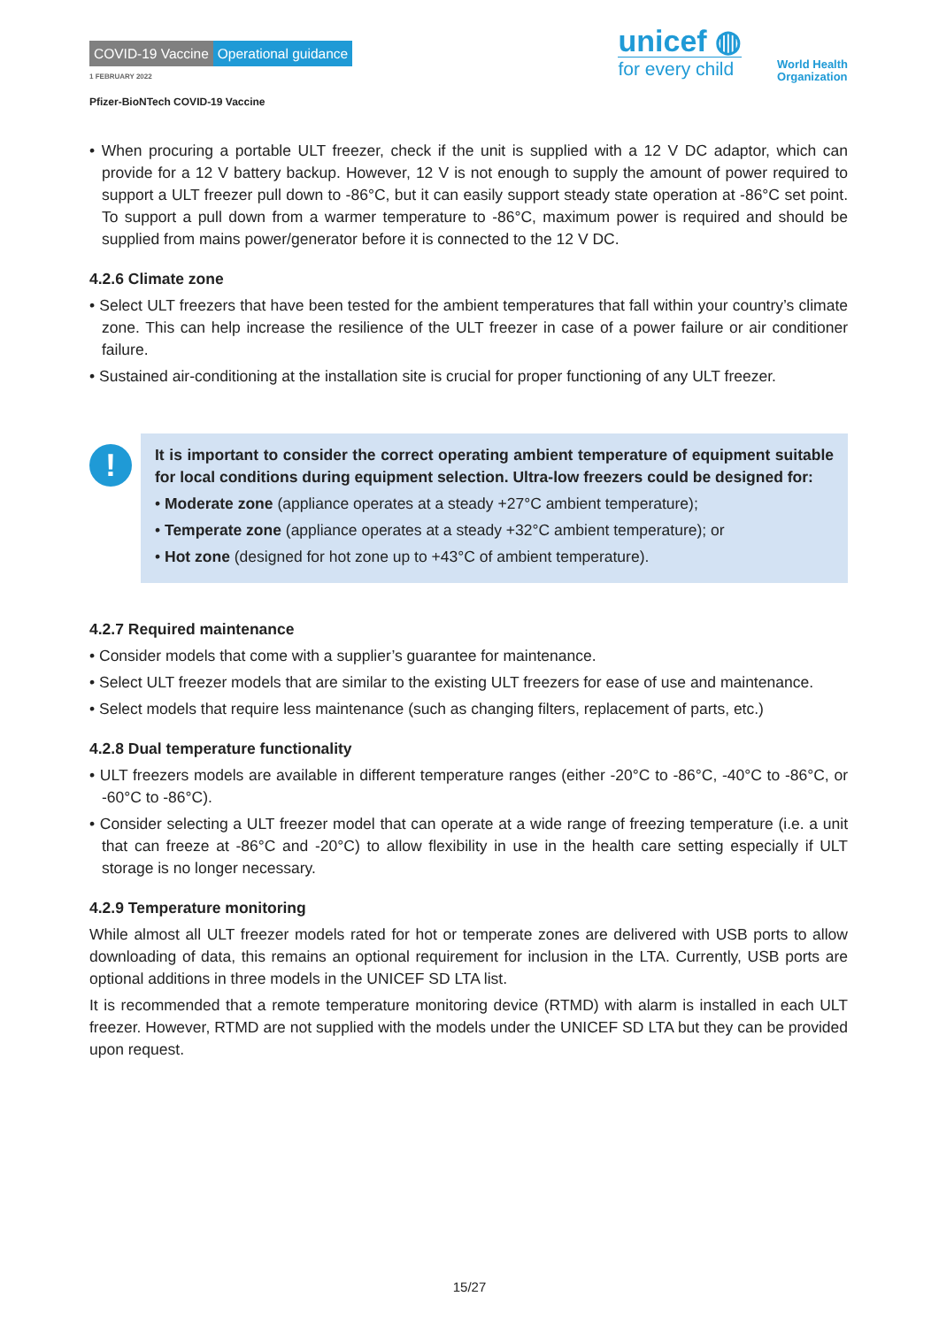COVID-19 Vaccine Operational guidance
1 FEBRUARY 2022
Pfizer-BioNTech COVID-19 Vaccine
unicef ◍
for every child
World Health
Organization
• When procuring a portable ULT freezer, check if the unit is supplied with a 12 V DC adaptor, which can provide for a 12 V battery backup. However, 12 V is not enough to supply the amount of power required to support a ULT freezer pull down to -86°C, but it can easily support steady state operation at -86°C set point. To support a pull down from a warmer temperature to -86°C, maximum power is required and should be supplied from mains power/generator before it is connected to the 12 V DC.
4.2.6 Climate zone
• Select ULT freezers that have been tested for the ambient temperatures that fall within your country’s climate zone. This can help increase the resilience of the ULT freezer in case of a power failure or air conditioner failure.
• Sustained air-conditioning at the installation site is crucial for proper functioning of any ULT freezer.
!
It is important to consider the correct operating ambient temperature of equipment suitable for local conditions during equipment selection. Ultra-low freezers could be designed for:
• Moderate zone (appliance operates at a steady +27°C ambient temperature);
• Temperate zone (appliance operates at a steady +32°C ambient temperature); or
• Hot zone (designed for hot zone up to +43°C of ambient temperature).
4.2.7 Required maintenance
• Consider models that come with a supplier’s guarantee for maintenance.
• Select ULT freezer models that are similar to the existing ULT freezers for ease of use and maintenance.
• Select models that require less maintenance (such as changing filters, replacement of parts, etc.)
4.2.8 Dual temperature functionality
• ULT freezers models are available in different temperature ranges (either -20°C to -86°C, -40°C to -86°C, or -60°C to -86°C).
• Consider selecting a ULT freezer model that can operate at a wide range of freezing temperature (i.e. a unit that can freeze at -86°C and -20°C) to allow flexibility in use in the health care setting especially if ULT storage is no longer necessary.
4.2.9 Temperature monitoring
While almost all ULT freezer models rated for hot or temperate zones are delivered with USB ports to allow downloading of data, this remains an optional requirement for inclusion in the LTA. Currently, USB ports are optional additions in three models in the UNICEF SD LTA list.
It is recommended that a remote temperature monitoring device (RTMD) with alarm is installed in each ULT freezer. However, RTMD are not supplied with the models under the UNICEF SD LTA but they can be provided upon request.
15/27